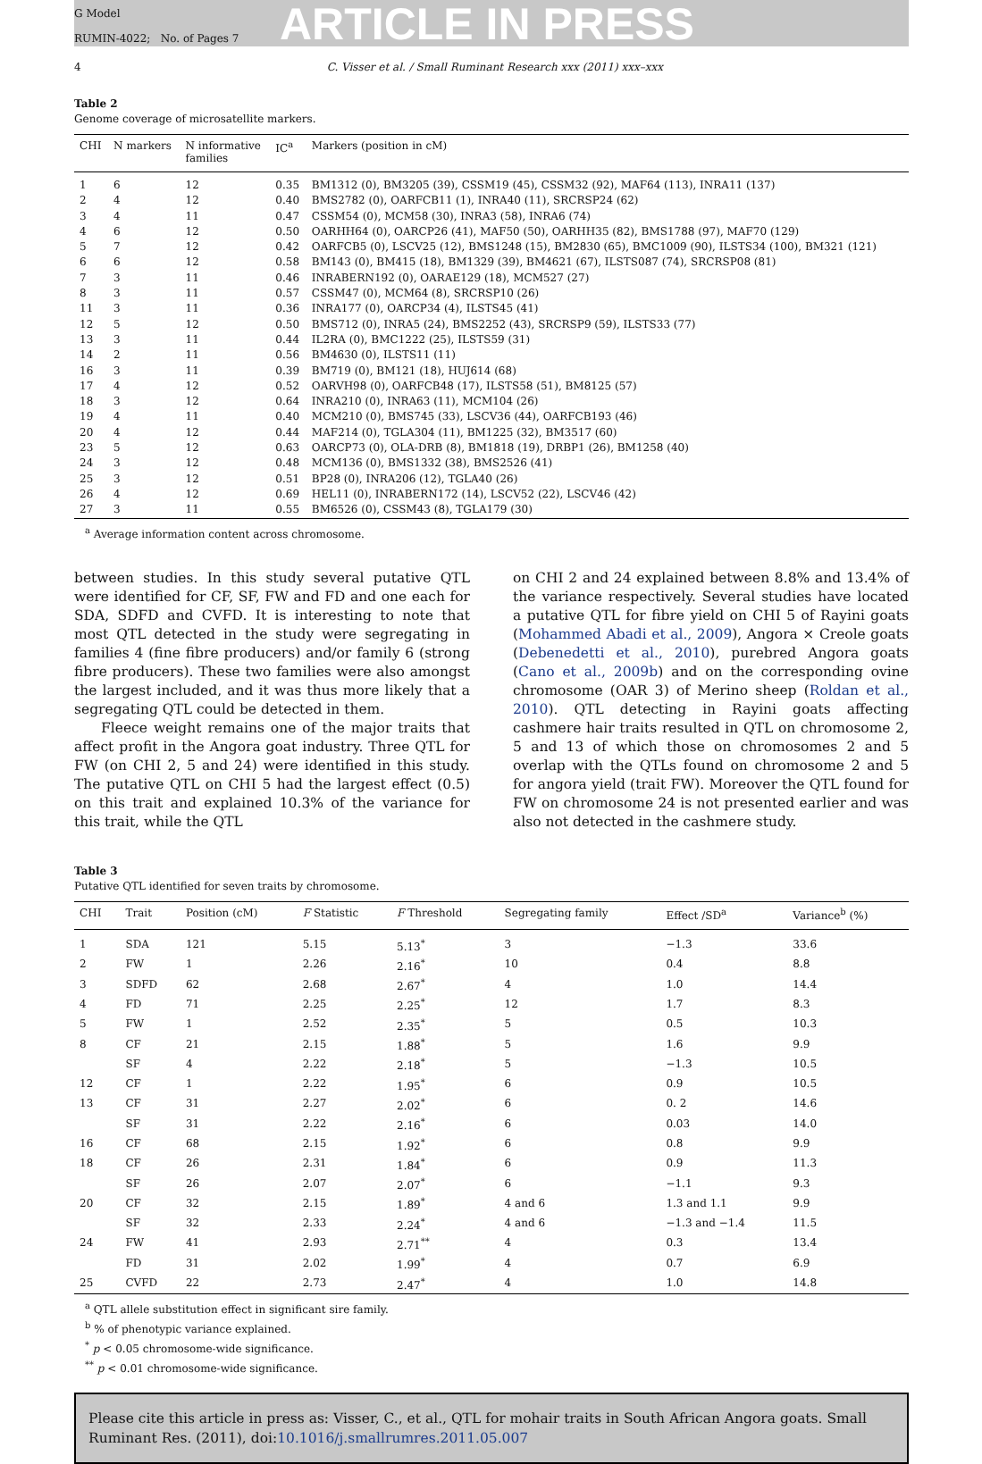G Model
RUMIN-4022; No. of Pages 7
ARTICLE IN PRESS
4 C. Visser et al. / Small Ruminant Research xxx (2011) xxx–xxx
Table 2
Genome coverage of microsatellite markers.
| CHI | N markers | N informative families | IC<sup>a</sup> | Markers (position in cM) |
| --- | --- | --- | --- | --- |
| 1 | 6 | 12 | 0.35 | BM1312 (0), BM3205 (39), CSSM19 (45), CSSM32 (92), MAF64 (113), INRA11 (137) |
| 2 | 4 | 12 | 0.40 | BMS2782 (0), OARFCB11 (1), INRA40 (11), SRCRSP24 (62) |
| 3 | 4 | 11 | 0.47 | CSSM54 (0), MCM58 (30), INRA3 (58), INRA6 (74) |
| 4 | 6 | 12 | 0.50 | OARHH64 (0), OARCP26 (41), MAF50 (50), OARHH35 (82), BMS1788 (97), MAF70 (129) |
| 5 | 7 | 12 | 0.42 | OARFCB5 (0), LSCV25 (12), BMS1248 (15), BM2830 (65), BMC1009 (90), ILSTS34 (100), BM321 (121) |
| 6 | 6 | 12 | 0.58 | BM143 (0), BM415 (18), BM1329 (39), BM4621 (67), ILSTS087 (74), SRCRSP08 (81) |
| 7 | 3 | 11 | 0.46 | INRABERN192 (0), OARAE129 (18), MCM527 (27) |
| 8 | 3 | 11 | 0.57 | CSSM47 (0), MCM64 (8), SRCRSP10 (26) |
| 11 | 3 | 11 | 0.36 | INRA177 (0), OARCP34 (4), ILSTS45 (41) |
| 12 | 5 | 12 | 0.50 | BMS712 (0), INRA5 (24), BMS2252 (43), SRCRSP9 (59), ILSTS33 (77) |
| 13 | 3 | 11 | 0.44 | IL2RA (0), BMC1222 (25), ILSTS59 (31) |
| 14 | 2 | 11 | 0.56 | BM4630 (0), ILSTS11 (11) |
| 16 | 3 | 11 | 0.39 | BM719 (0), BM121 (18), HUJ614 (68) |
| 17 | 4 | 12 | 0.52 | OARVH98 (0), OARFCB48 (17), ILSTS58 (51), BM8125 (57) |
| 18 | 3 | 12 | 0.64 | INRA210 (0), INRA63 (11), MCM104 (26) |
| 19 | 4 | 11 | 0.40 | MCM210 (0), BMS745 (33), LSCV36 (44), OARFCB193 (46) |
| 20 | 4 | 12 | 0.44 | MAF214 (0), TGLA304 (11), BM1225 (32), BM3517 (60) |
| 23 | 5 | 12 | 0.63 | OARCP73 (0), OLA-DRB (8), BM1818 (19), DRBP1 (26), BM1258 (40) |
| 24 | 3 | 12 | 0.48 | MCM136 (0), BMS1332 (38), BMS2526 (41) |
| 25 | 3 | 12 | 0.51 | BP28 (0), INRA206 (12), TGLA40 (26) |
| 26 | 4 | 12 | 0.69 | HEL11 (0), INRABERN172 (14), LSCV52 (22), LSCV46 (42) |
| 27 | 3 | 11 | 0.55 | BM6526 (0), CSSM43 (8), TGLA179 (30) |
<sup>a</sup> Average information content across chromosome.
between studies. In this study several putative QTL were identified for CF, SF, FW and FD and one each for SDA, SDFD and CVFD. It is interesting to note that most QTL detected in the study were segregating in families 4 (fine fibre producers) and/or family 6 (strong fibre producers). These two families were also amongst the largest included, and it was thus more likely that a segregating QTL could be detected in them.
Fleece weight remains one of the major traits that affect profit in the Angora goat industry. Three QTL for FW (on CHI 2, 5 and 24) were identified in this study. The putative QTL on CHI 5 had the largest effect (0.5) on this trait and explained 10.3% of the variance for this trait, while the QTL
on CHI 2 and 24 explained between 8.8% and 13.4% of the variance respectively. Several studies have located a putative QTL for fibre yield on CHI 5 of Rayini goats (Mohammed Abadi et al., 2009), Angora × Creole goats (Debenedetti et al., 2010), purebred Angora goats (Cano et al., 2009b) and on the corresponding ovine chromosome (OAR 3) of Merino sheep (Roldan et al., 2010). QTL detecting in Rayini goats affecting cashmere hair traits resulted in QTL on chromosome 2, 5 and 13 of which those on chromosomes 2 and 5 overlap with the QTLs found on chromosome 2 and 5 for angora yield (trait FW). Moreover the QTL found for FW on chromosome 24 is not presented earlier and was also not detected in the cashmere study.
Table 3
Putative QTL identified for seven traits by chromosome.
| CHI | Trait | Position (cM) | F Statistic | F Threshold | Segregating family | Effect /SD<sup>a</sup> | Variance<sup>b</sup> (%) |
| --- | --- | --- | --- | --- | --- | --- | --- |
| 1 | SDA | 121 | 5.15 | 5.13<sup>*</sup> | 3 | −1.3 | 33.6 |
| 2 | FW | 1 | 2.26 | 2.16<sup>*</sup> | 10 | 0.4 | 8.8 |
| 3 | SDFD | 62 | 2.68 | 2.67<sup>*</sup> | 4 | 1.0 | 14.4 |
| 4 | FD | 71 | 2.25 | 2.25<sup>*</sup> | 12 | 1.7 | 8.3 |
| 5 | FW | 1 | 2.52 | 2.35<sup>*</sup> | 5 | 0.5 | 10.3 |
| 8 | CF | 21 | 2.15 | 1.88<sup>*</sup> | 5 | 1.6 | 9.9 |
| | SF | 4 | 2.22 | 2.18<sup>*</sup> | 5 | −1.3 | 10.5 |
| 12 | CF | 1 | 2.22 | 1.95<sup>*</sup> | 6 | 0.9 | 10.5 |
| 13 | CF | 31 | 2.27 | 2.02<sup>*</sup> | 6 | 0. 2 | 14.6 |
| | SF | 31 | 2.22 | 2.16<sup>*</sup> | 6 | 0.03 | 14.0 |
| 16 | CF | 68 | 2.15 | 1.92<sup>*</sup> | 6 | 0.8 | 9.9 |
| 18 | CF | 26 | 2.31 | 1.84<sup>*</sup> | 6 | 0.9 | 11.3 |
| | SF | 26 | 2.07 | 2.07<sup>*</sup> | 6 | −1.1 | 9.3 |
| 20 | CF | 32 | 2.15 | 1.89<sup>*</sup> | 4 and 6 | 1.3 and 1.1 | 9.9 |
| | SF | 32 | 2.33 | 2.24<sup>*</sup> | 4 and 6 | −1.3 and −1.4 | 11.5 |
| 24 | FW | 41 | 2.93 | 2.71<sup>**</sup> | 4 | 0.3 | 13.4 |
| | FD | 31 | 2.02 | 1.99<sup>*</sup> | 4 | 0.7 | 6.9 |
| 25 | CVFD | 22 | 2.73 | 2.47<sup>*</sup> | 4 | 1.0 | 14.8 |
<sup>a</sup> QTL allele substitution effect in significant sire family.
<sup>b</sup> % of phenotypic variance explained.
<sup>*</sup> p < 0.05 chromosome-wide significance.
<sup>**</sup> p < 0.01 chromosome-wide significance.
Please cite this article in press as: Visser, C., et al., QTL for mohair traits in South African Angora goats. Small Ruminant Res. (2011), doi:10.1016/j.smallrumres.2011.05.007